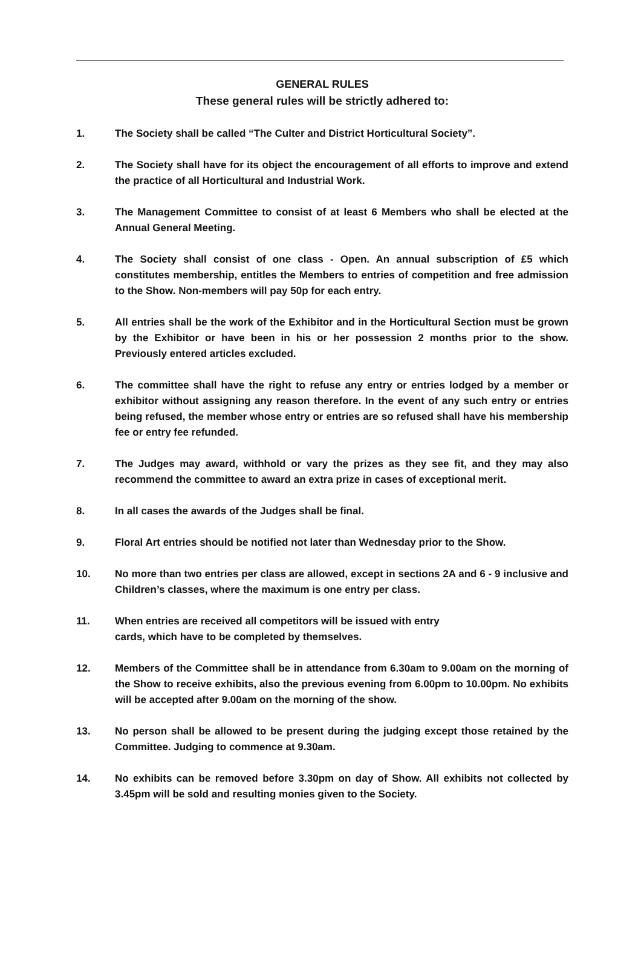GENERAL RULES
These general rules will be strictly adhered to:
1. The Society shall be called “The Culter and District Horticultural Society”.
2. The Society shall have for its object the encouragement of all efforts to improve and extend the practice of all Horticultural and Industrial Work.
3. The Management Committee to consist of at least 6 Members who shall be elected at the Annual General Meeting.
4. The Society shall consist of one class - Open. An annual subscription of £5 which constitutes membership, entitles the Members to entries of competition and free admission to the Show. Non-members will pay 50p for each entry.
5. All entries shall be the work of the Exhibitor and in the Horticultural Section must be grown by the Exhibitor or have been in his or her possession 2 months prior to the show. Previously entered articles excluded.
6. The committee shall have the right to refuse any entry or entries lodged by a member or exhibitor without assigning any reason therefore. In the event of any such entry or entries being refused, the member whose entry or entries are so refused shall have his membership fee or entry fee refunded.
7. The Judges may award, withhold or vary the prizes as they see fit, and they may also recommend the committee to award an extra prize in cases of exceptional merit.
8. In all cases the awards of the Judges shall be final.
9. Floral Art entries should be notified not later than Wednesday prior to the Show.
10. No more than two entries per class are allowed, except in sections 2A and 6 - 9 inclusive and Children’s classes, where the maximum is one entry per class.
11. When entries are received all competitors will be issued with entry
cards, which have to be completed by themselves.
12. Members of the Committee shall be in attendance from 6.30am to 9.00am on the morning of the Show to receive exhibits, also the previous evening from 6.00pm to 10.00pm. No exhibits will be accepted after 9.00am on the morning of the show.
13. No person shall be allowed to be present during the judging except those retained by the Committee. Judging to commence at 9.30am.
14. No exhibits can be removed before 3.30pm on day of Show. All exhibits not collected by 3.45pm will be sold and resulting monies given to the Society.